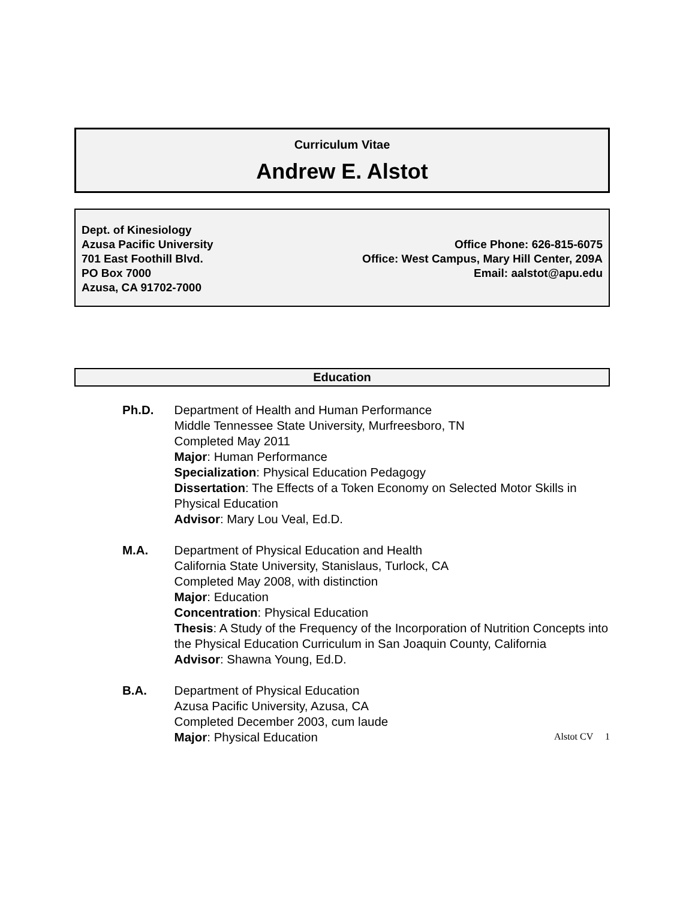Curriculum Vitae
Andrew E. Alstot
Dept. of Kinesiology
Azusa Pacific University
701 East Foothill Blvd.
PO Box 7000
Azusa, CA 91702-7000
Office Phone: 626-815-6075
Office: West Campus, Mary Hill Center, 209A
Email: aalstot@apu.edu
Education
Ph.D. Department of Health and Human Performance
Middle Tennessee State University, Murfreesboro, TN
Completed May 2011
Major: Human Performance
Specialization: Physical Education Pedagogy
Dissertation: The Effects of a Token Economy on Selected Motor Skills in Physical Education
Advisor: Mary Lou Veal, Ed.D.
M.A. Department of Physical Education and Health
California State University, Stanislaus, Turlock, CA
Completed May 2008, with distinction
Major: Education
Concentration: Physical Education
Thesis: A Study of the Frequency of the Incorporation of Nutrition Concepts into the Physical Education Curriculum in San Joaquin County, California
Advisor: Shawna Young, Ed.D.
B.A. Department of Physical Education
Azusa Pacific University, Azusa, CA
Completed December 2003, cum laude
Major: Physical Education
Alstot CV 1